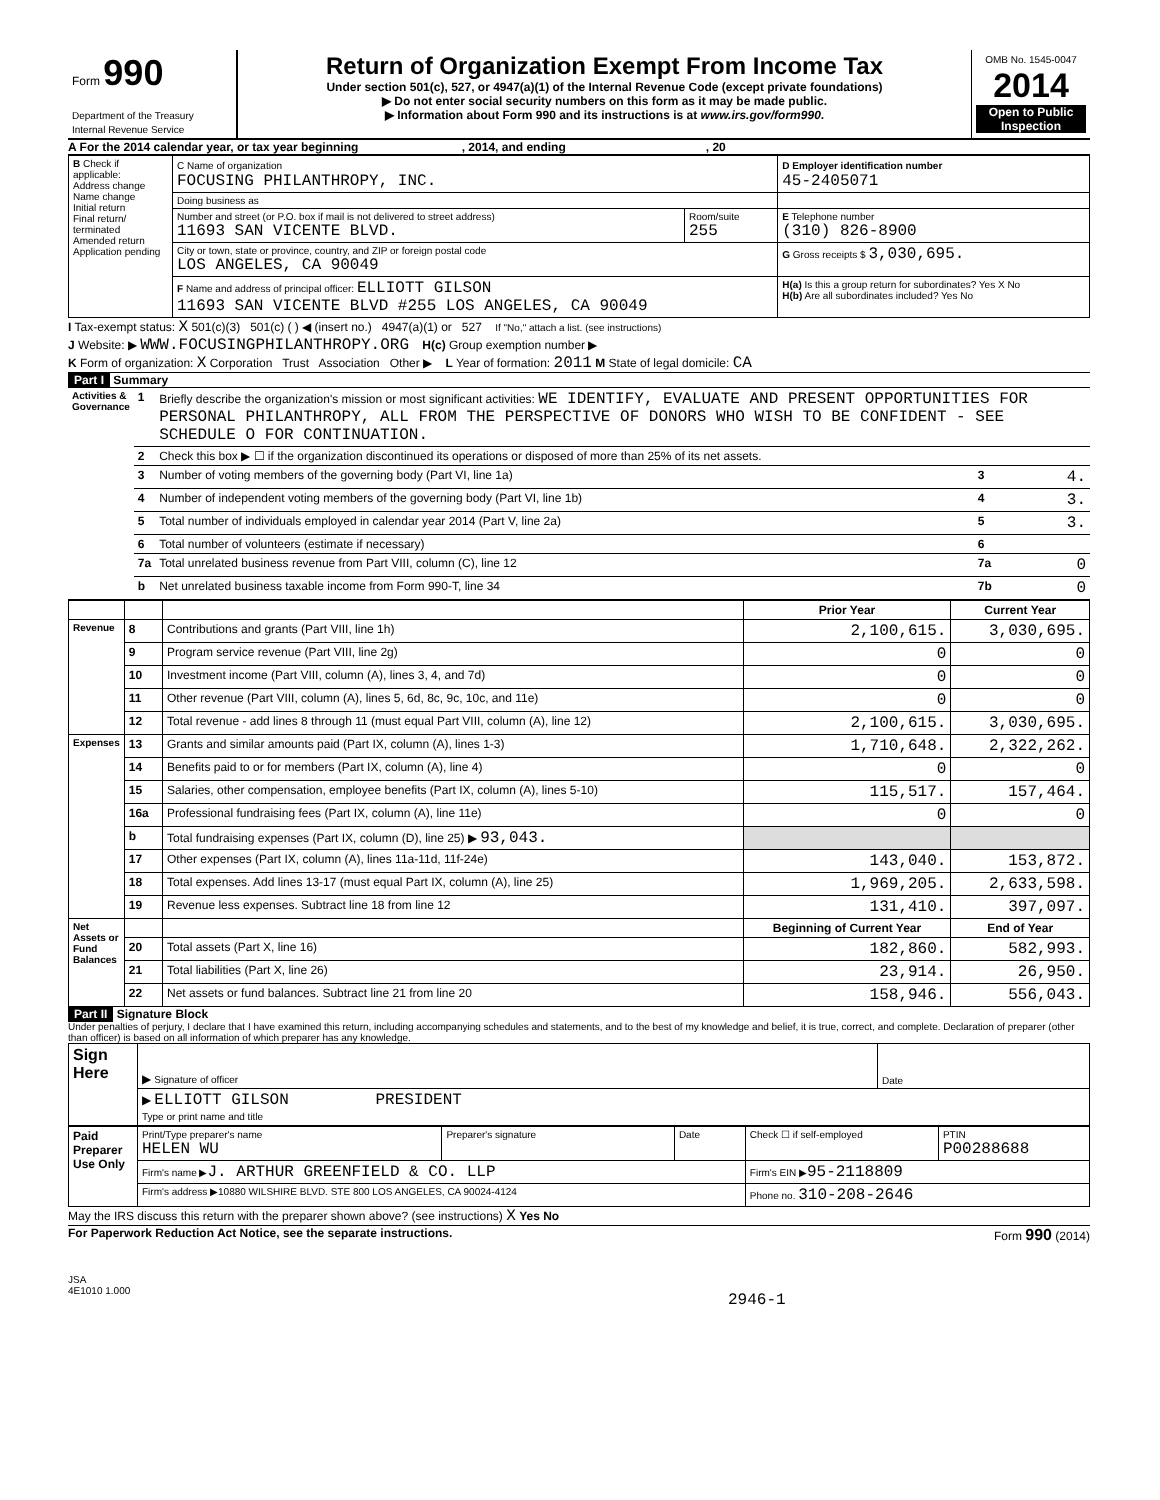| Form 990 Department of the Treasury Internal Revenue Service | Return of Organization Exempt From Income Tax Under section 501(c), 527, or 4947(a)(1) of the Internal Revenue Code (except private foundations) ▶ Do not enter social security numbers on this form as it may be made public. ▶ Information about Form 990 and its instructions is at www.irs.gov/form990 . | OMB No. 1545-0047 2014 Open to Public Inspection |
A For the 2014 calendar year, or tax year beginning , 2014, and ending , 20
| B Check if applicable: Address change Name change Initial return Final return/ terminated Amended return Application pending | C Name of organization FOCUSING PHILANTHROPY, INC. | | D Employer identification number 45-2405071 |
| | Doing business as | | |
| | Number and street (or P.O. box if mail is not delivered to street address) 11693 SAN VICENTE BLVD. | Room/suite 255 | E Telephone number (310) 826-8900 |
| | City or town, state or province, country, and ZIP or foreign postal code LOS ANGELES, CA 90049 | | G Gross receipts $ 3,030,695. |
| | F Name and address of principal officer: ELLIOTT GILSON 11693 SAN VICENTE BLVD #255 LOS ANGELES, CA 90049 | | H(a) Is this a group return for subordinates? Yes X No H(b) Are all subordinates included? Yes No |
I Tax-exempt status: X 501(c)(3) 501(c) ( ) ◀ (insert no.) 4947(a)(1) or 527 If "No," attach a list. (see instructions)
J Website: ▶ WWW.FOCUSINGPHILANTHROPY.ORG H(c) Group exemption number ▶
K Form of organization: X Corporation Trust Association Other ▶ L Year of formation: 2011 M State of legal domicile: CA
Part I Summary
| Activities & Governance | 1 | Briefly describe the organization's mission or most significant activities: WE IDENTIFY, EVALUATE AND PRESENT OPPORTUNITIES FOR PERSONAL PHILANTHROPY, ALL FROM THE PERSPECTIVE OF DONORS WHO WISH TO BE CONFIDENT - SEE SCHEDULE O FOR CONTINUATION. | | |
| | 2 | Check this box ▶ ☐ if the organization discontinued its operations or disposed of more than 25% of its net assets. | | |
| | 3 | Number of voting members of the governing body (Part VI, line 1a) | 3 | 4. |
| | 4 | Number of independent voting members of the governing body (Part VI, line 1b) | 4 | 3. |
| | 5 | Total number of individuals employed in calendar year 2014 (Part V, line 2a) | 5 | 3. |
| | 6 | Total number of volunteers (estimate if necessary) | 6 | |
| | 7a | Total unrelated business revenue from Part VIII, column (C), line 12 | 7a | 0 |
| | b | Net unrelated business taxable income from Form 990-T, line 34 | 7b | 0 |
| | | | Prior Year | Current Year |
| Revenue | 8 | Contributions and grants (Part VIII, line 1h) | 2,100,615. | 3,030,695. |
| | 9 | Program service revenue (Part VIII, line 2g) | 0 | 0 |
| | 10 | Investment income (Part VIII, column (A), lines 3, 4, and 7d) | 0 | 0 |
| | 11 | Other revenue (Part VIII, column (A), lines 5, 6d, 8c, 9c, 10c, and 11e) | 0 | 0 |
| | 12 | Total revenue - add lines 8 through 11 (must equal Part VIII, column (A), line 12) | 2,100,615. | 3,030,695. |
| Expenses | 13 | Grants and similar amounts paid (Part IX, column (A), lines 1-3) | 1,710,648. | 2,322,262. |
| | 14 | Benefits paid to or for members (Part IX, column (A), line 4) | 0 | 0 |
| | 15 | Salaries, other compensation, employee benefits (Part IX, column (A), lines 5-10) | 115,517. | 157,464. |
| | 16a | Professional fundraising fees (Part IX, column (A), line 11e) | 0 | 0 |
| | b | Total fundraising expenses (Part IX, column (D), line 25) ▶ 93,043. | | |
| | 17 | Other expenses (Part IX, column (A), lines 11a-11d, 11f-24e) | 143,040. | 153,872. |
| | 18 | Total expenses. Add lines 13-17 (must equal Part IX, column (A), line 25) | 1,969,205. | 2,633,598. |
| | 19 | Revenue less expenses. Subtract line 18 from line 12 | 131,410. | 397,097. |
| Net Assets or Fund Balances | | | Beginning of Current Year | End of Year |
| | 20 | Total assets (Part X, line 16) | 182,860. | 582,993. |
| | 21 | Total liabilities (Part X, line 26) | 23,914. | 26,950. |
| | 22 | Net assets or fund balances. Subtract line 21 from line 20 | 158,946. | 556,043. |
Part II Signature Block
Under penalties of perjury, I declare that I have examined this return, including accompanying schedules and statements, and to the best of my knowledge and belief, it is true, correct, and complete. Declaration of preparer (other than officer) is based on all information of which preparer has any knowledge.
| Sign Here | ▶ Signature of officer | Date |
| | ▶ ELLIOTT GILSON PRESIDENT Type or print name and title | |
| Paid Preparer Use Only | Print/Type preparer's name HELEN WU | Preparer's signature | Date | Check ☐ if self-employed | PTIN P00288688 |
| | Firm's name ▶ J. ARTHUR GREENFIELD & CO. LLP | | | Firm's EIN ▶ 95-2118809 | |
| | Firm's address ▶10880 WILSHIRE BLVD. STE 800 LOS ANGELES, CA 90024-4124 | | | Phone no. 310-208-2646 | |
May the IRS discuss this return with the preparer shown above? (see instructions) X Yes No
For Paperwork Reduction Act Notice, see the separate instructions. Form 990 (2014)
JSA
4E1010 1.000
2946-1